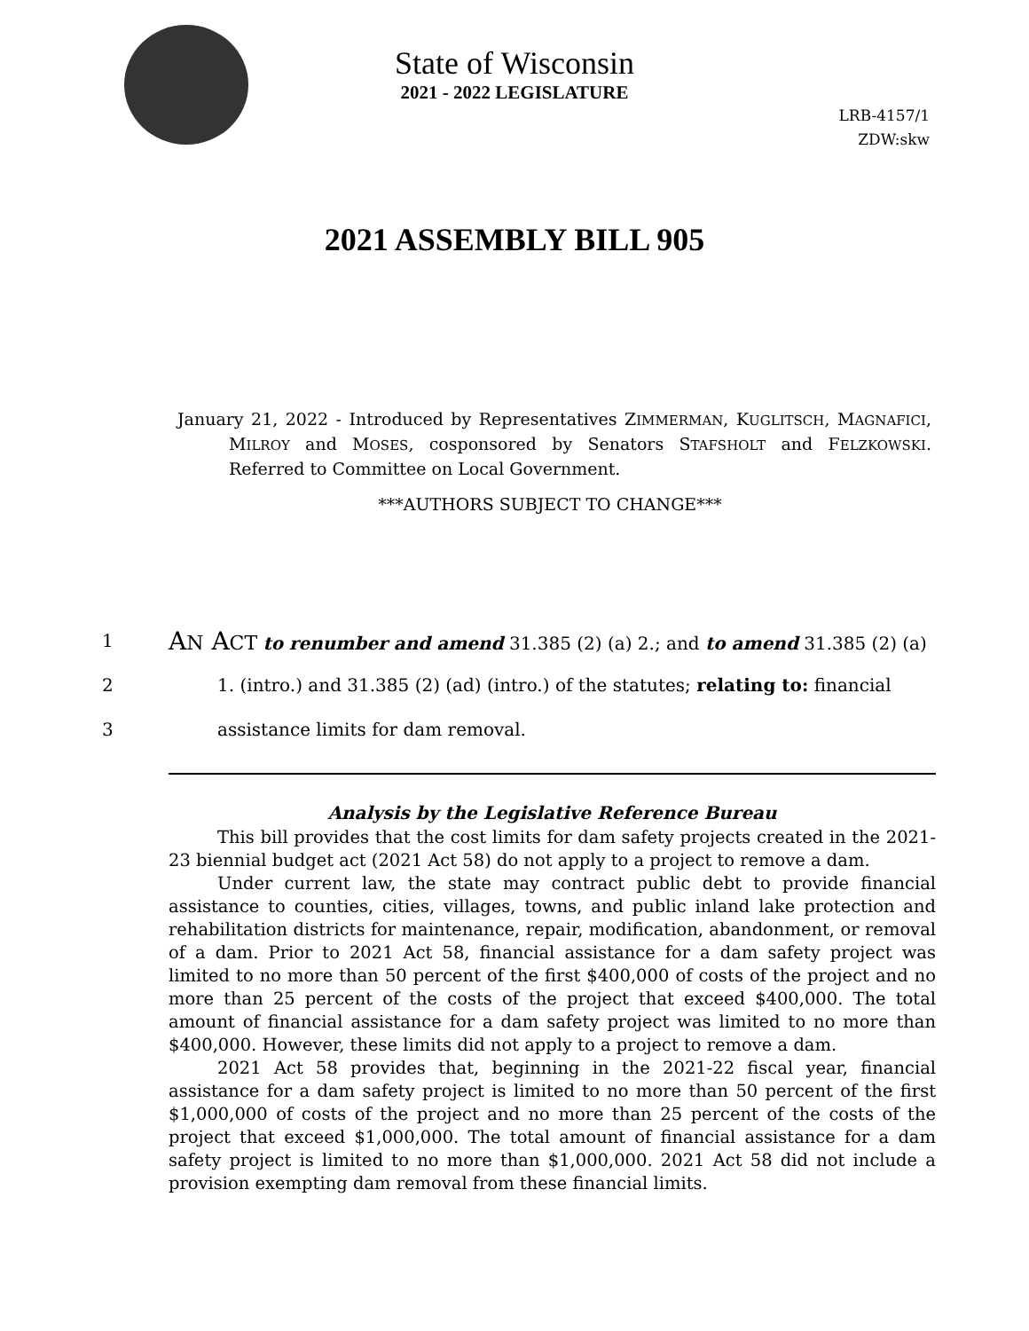State of Wisconsin
2021 - 2022 LEGISLATURE
LRB-4157/1
ZDW:skw
2021 ASSEMBLY BILL 905
January 21, 2022 - Introduced by Representatives ZIMMERMAN, KUGLITSCH, MAGNAFICI, MILROY and MOSES, cosponsored by Senators STAFSHOLT and FELZKOWSKI. Referred to Committee on Local Government.
***AUTHORS SUBJECT TO CHANGE***
1
AN ACT to renumber and amend 31.385 (2) (a) 2.; and to amend 31.385 (2) (a)
2
1. (intro.) and 31.385 (2) (ad) (intro.) of the statutes; relating to: financial
3 assistance limits for dam removal.
Analysis by the Legislative Reference Bureau
This bill provides that the cost limits for dam safety projects created in the 2021-23 biennial budget act (2021 Act 58) do not apply to a project to remove a dam.
Under current law, the state may contract public debt to provide financial assistance to counties, cities, villages, towns, and public inland lake protection and rehabilitation districts for maintenance, repair, modification, abandonment, or removal of a dam. Prior to 2021 Act 58, financial assistance for a dam safety project was limited to no more than 50 percent of the first $400,000 of costs of the project and no more than 25 percent of the costs of the project that exceed $400,000. The total amount of financial assistance for a dam safety project was limited to no more than $400,000. However, these limits did not apply to a project to remove a dam.
2021 Act 58 provides that, beginning in the 2021-22 fiscal year, financial assistance for a dam safety project is limited to no more than 50 percent of the first $1,000,000 of costs of the project and no more than 25 percent of the costs of the project that exceed $1,000,000. The total amount of financial assistance for a dam safety project is limited to no more than $1,000,000. 2021 Act 58 did not include a provision exempting dam removal from these financial limits.